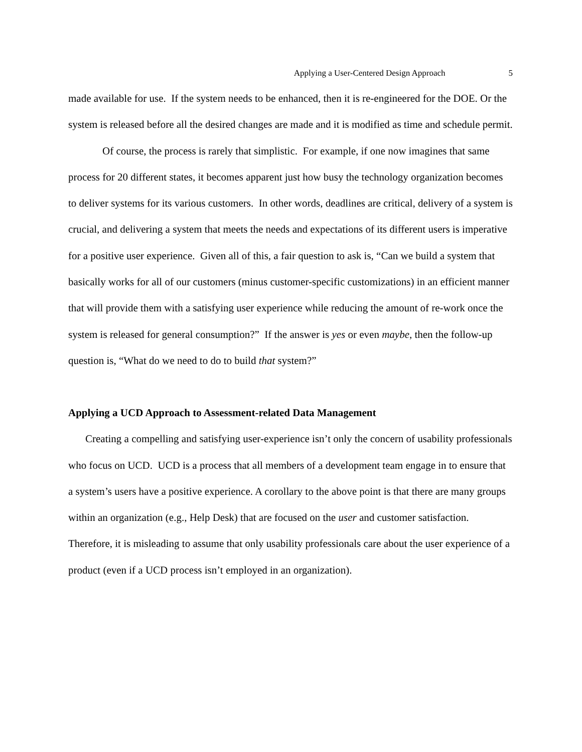Applying a User-Centered Design Approach 5
made available for use. If the system needs to be enhanced, then it is re-engineered for the DOE. Or the system is released before all the desired changes are made and it is modified as time and schedule permit.
Of course, the process is rarely that simplistic. For example, if one now imagines that same process for 20 different states, it becomes apparent just how busy the technology organization becomes to deliver systems for its various customers. In other words, deadlines are critical, delivery of a system is crucial, and delivering a system that meets the needs and expectations of its different users is imperative for a positive user experience. Given all of this, a fair question to ask is, “Can we build a system that basically works for all of our customers (minus customer-specific customizations) in an efficient manner that will provide them with a satisfying user experience while reducing the amount of re-work once the system is released for general consumption?” If the answer is yes or even maybe, then the follow-up question is, “What do we need to do to build that system?”
Applying a UCD Approach to Assessment-related Data Management
Creating a compelling and satisfying user-experience isn’t only the concern of usability professionals who focus on UCD. UCD is a process that all members of a development team engage in to ensure that a system’s users have a positive experience. A corollary to the above point is that there are many groups within an organization (e.g., Help Desk) that are focused on the user and customer satisfaction. Therefore, it is misleading to assume that only usability professionals care about the user experience of a product (even if a UCD process isn’t employed in an organization).